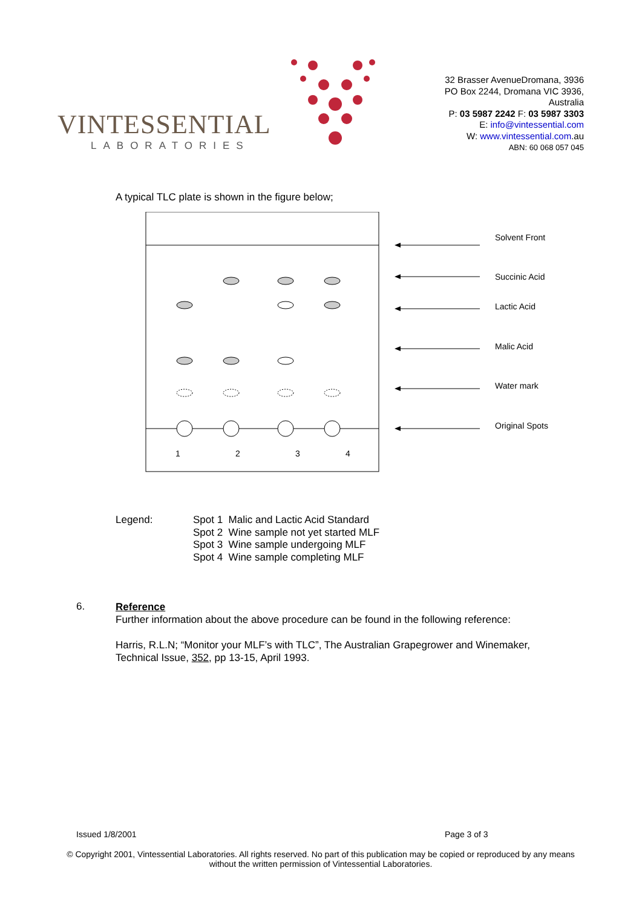VINTESSENTIAL
LABORATORIES
32 Brasser AvenueDromana, 3936
PO Box 2244, Dromana VIC 3936,
Australia
P: 03 5987 2242 F: 03 5987 3303
E: info@vintessential.com
W: www.vintessential.com.au
ABN: 60 068 057 045
A typical TLC plate is shown in the figure below;
1
2
3
4
Solvent Front
Succinic Acid
Lactic Acid
Malic Acid
Water mark
Original Spots
Legend:
Spot 1 Malic and Lactic Acid Standard
Spot 2 Wine sample not yet started MLF
Spot 3 Wine sample undergoing MLF
Spot 4 Wine sample completing MLF
6.
Reference
Further information about the above procedure can be found in the following reference:
Harris, R.L.N; “Monitor your MLF’s with TLC”, The Australian Grapegrower and Winemaker,
Technical Issue, 352, pp 13-15, April 1993.
Issued 1/8/2001 Page 3 of 3
© Copyright 2001, Vintessential Laboratories. All rights reserved. No part of this publication may be copied or reproduced by any means without the written permission of Vintessential Laboratories.